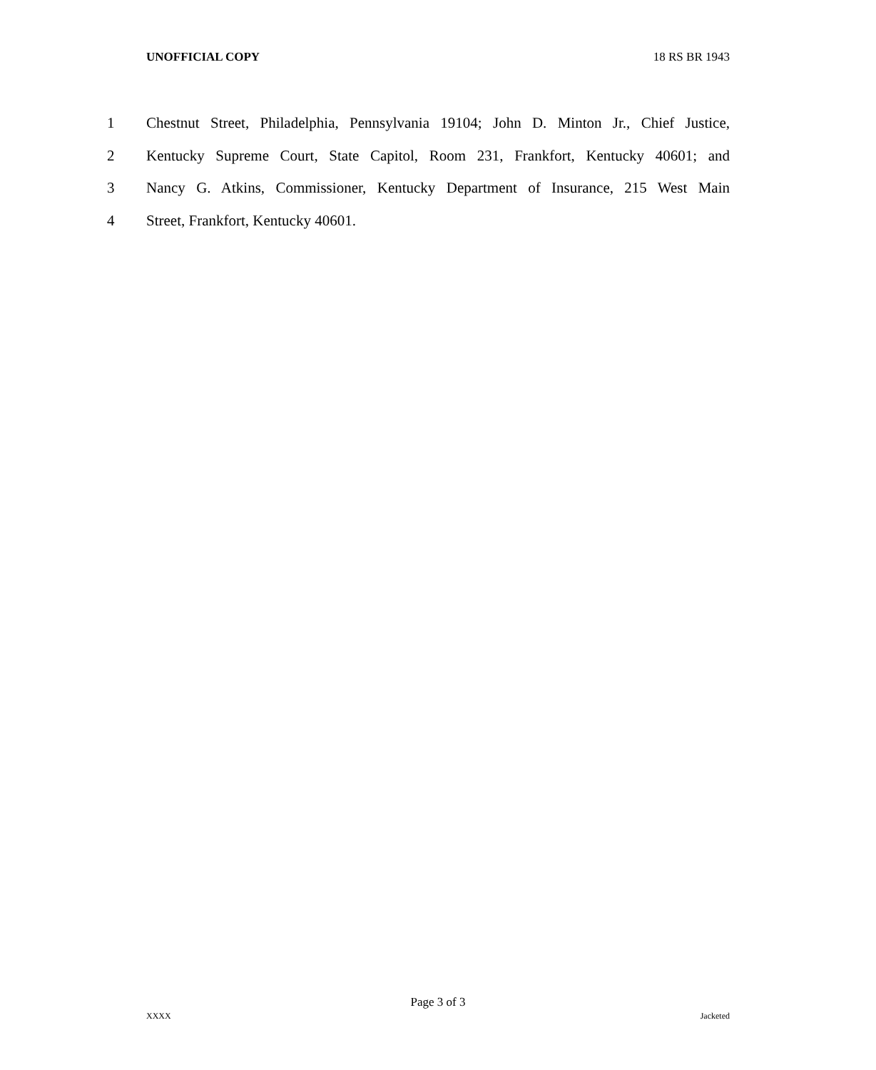UNOFFICIAL COPY 18 RS BR 1943
1 Chestnut Street, Philadelphia, Pennsylvania 19104; John D. Minton Jr., Chief Justice,
2 Kentucky Supreme Court, State Capitol, Room 231, Frankfort, Kentucky 40601; and
3 Nancy G. Atkins, Commissioner, Kentucky Department of Insurance, 215 West Main
4 Street, Frankfort, Kentucky 40601.
Page 3 of 3
XXXX Jacketed